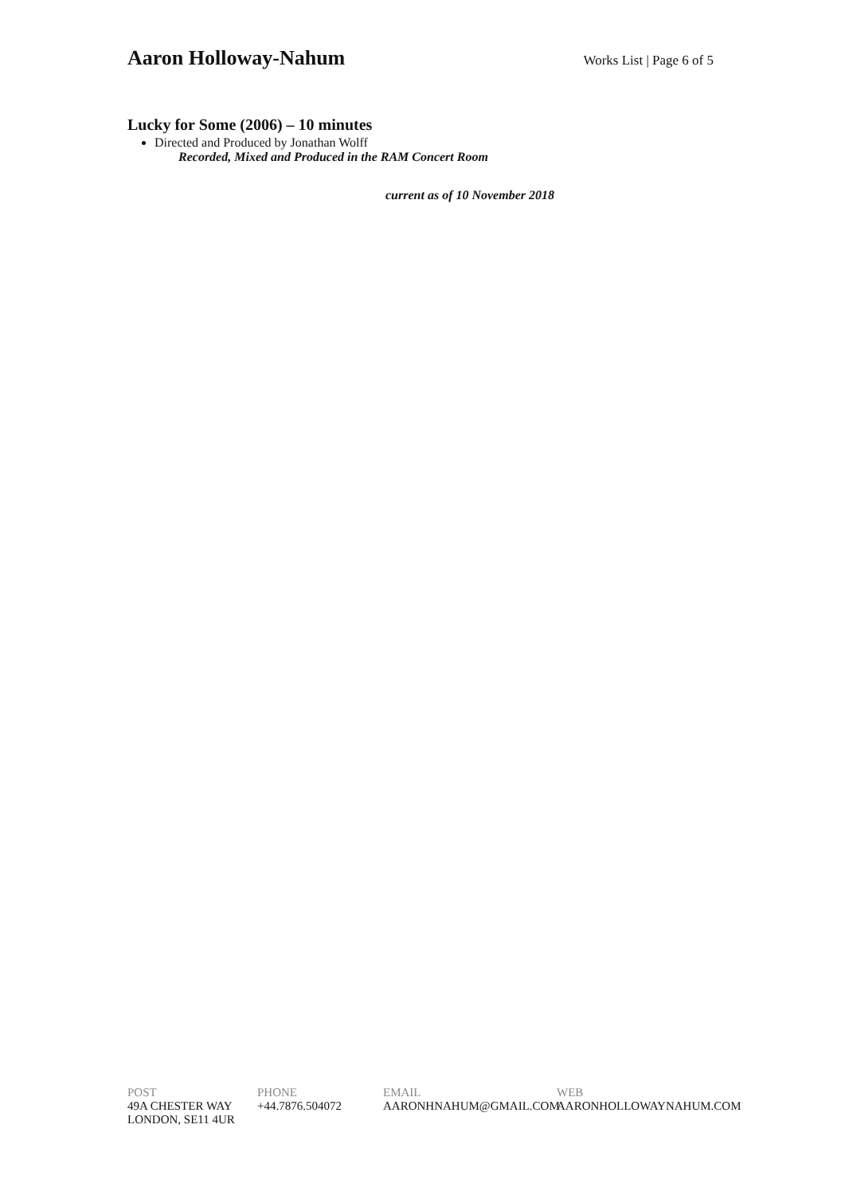Aaron Holloway-Nahum Works List | Page 6 of 5
Lucky for Some (2006) – 10 minutes
Directed and Produced by Jonathan Wolff
Recorded, Mixed and Produced in the RAM Concert Room
current as of 10 November 2018
POST
49A CHESTER WAY
LONDON, SE11 4UR
PHONE
+44.7876.504072
EMAIL
AARONHNAHUM@GMAIL.COM
WEB
AARONHOLLOWAYNAHUM.COM